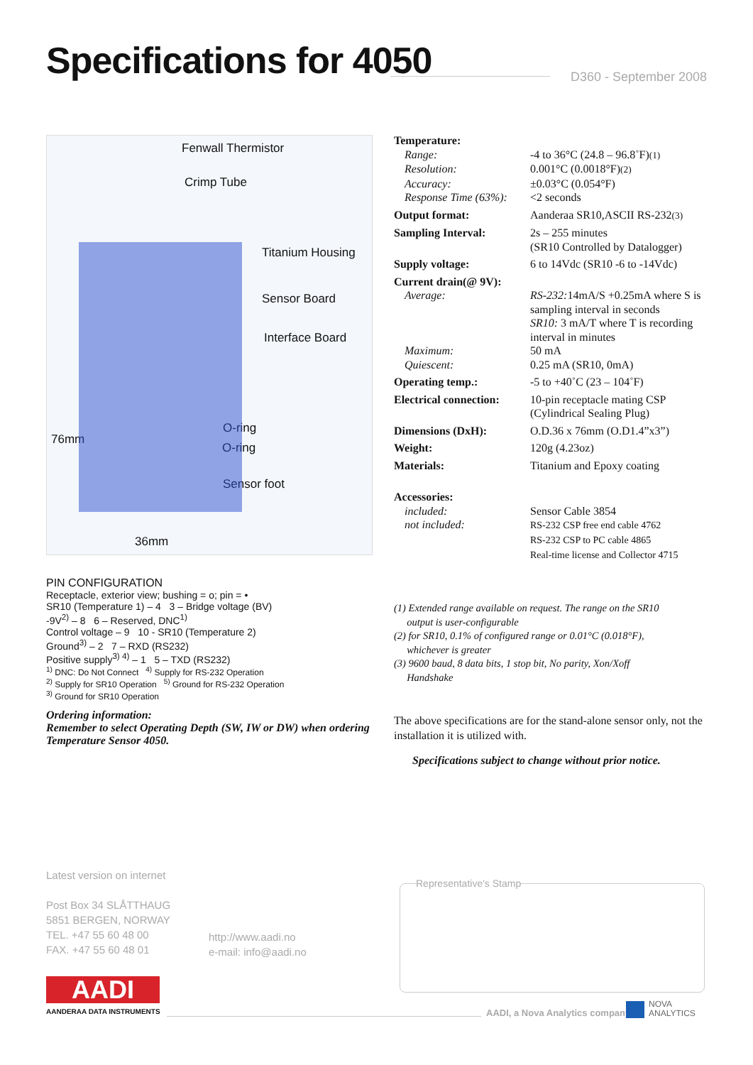Specifications for 4050 D360 - September 2008
Fenwall Thermistor
Crimp Tube
Titanium Housing
Sensor Board
Interface Board
O-ring
O-ring
Sensor foot
76mm
36mm
PIN CONFIGURATION
Receptacle, exterior view; bushing = o; pin = •
SR10 (Temperature 1) – 4 3 – Bridge voltage (BV)
-9V<sup>2)</sup> – 8 6 – Reserved, DNC<sup>1)</sup>
Control voltage – 9 10 - SR10 (Temperature 2)
Ground<sup>3)</sup> – 2 7 – RXD (RS232)
Positive supply<sup>3) 4)</sup> – 1 5 – TXD (RS232)
<sup>1)</sup> DNC: Do Not Connect <sup>4)</sup> Supply for RS-232 Operation
<sup>2)</sup> Supply for SR10 Operation <sup>5)</sup> Ground for RS-232 Operation
<sup>3)</sup> Ground for SR10 Operation
Ordering information:
Remember to select Operating Depth (SW, IW or DW) when ordering Temperature Sensor 4050.
| Temperature: | |
| Range: | -4 to 36°C (24.8 – 96.8˚F) (1) |
| Resolution: | 0.001°C (0.0018°F) (2) |
| Accuracy: | ±0.03°C (0.054°F) |
| Response Time (63%): | <2 seconds |
| Output format: | Aanderaa SR10,ASCII RS-232 (3) |
| Sampling Interval: | 2s – 255 minutes (SR10 Controlled by Datalogger) |
| Supply voltage: | 6 to 14Vdc (SR10 -6 to -14Vdc) |
| Current drain(@ 9V): | |
| Average: | RS-232: 14mA/S +0.25mA where S is sampling interval in seconds SR10: 3 mA/T where T is recording interval in minutes |
| Maximum: | 50 mA |
| Quiescent: | 0.25 mA (SR10, 0mA) |
| Operating temp.: | -5 to +40˚C (23 – 104˚F) |
| Electrical connection: | 10-pin receptacle mating CSP (Cylindrical Sealing Plug) |
| Dimensions (DxH): | O.D.36 x 76mm (O.D1.4”x3”) |
| Weight: | 120g (4.23oz) |
| Materials: | Titanium and Epoxy coating |
| Accessories: | |
| included: | Sensor Cable 3854 |
| not included: | RS-232 CSP free end cable 4762 RS-232 CSP to PC cable 4865 Real-time license and Collector 4715 |
(1) Extended range available on request. The range on the SR10
output is user-configurable
(2) for SR10, 0.1% of configured range or 0.01°C (0.018°F),
whichever is greater
(3) 9600 baud, 8 data bits, 1 stop bit, No parity, Xon/Xoff
Handshake
The above specifications are for the stand-alone sensor only, not the installation it is utilized with.
Specifications subject to change without prior notice.
Latest version on internet
Post Box 34 SLÅTTHAUG
5851 BERGEN, NORWAY
TEL. +47 55 60 48 00
FAX. +47 55 60 48 01
http://www.aadi.no
e-mail: info@aadi.no
Representative's Stamp
AADI
AANDERAA DATA INSTRUMENTS AADI, a Nova Analytics company
NOVA
ANALYTICS